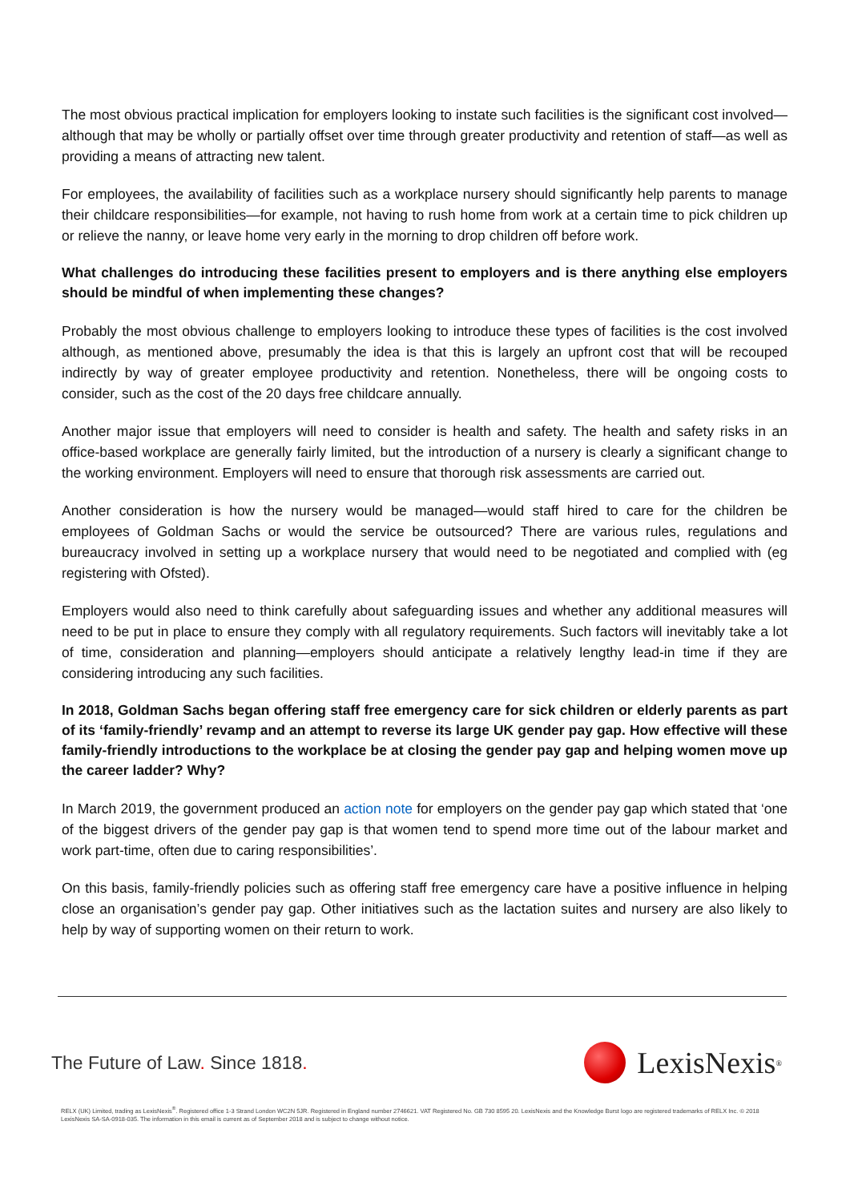The most obvious practical implication for employers looking to instate such facilities is the significant cost involved—although that may be wholly or partially offset over time through greater productivity and retention of staff—as well as providing a means of attracting new talent.
For employees, the availability of facilities such as a workplace nursery should significantly help parents to manage their childcare responsibilities—for example, not having to rush home from work at a certain time to pick children up or relieve the nanny, or leave home very early in the morning to drop children off before work.
What challenges do introducing these facilities present to employers and is there anything else employers should be mindful of when implementing these changes?
Probably the most obvious challenge to employers looking to introduce these types of facilities is the cost involved although, as mentioned above, presumably the idea is that this is largely an upfront cost that will be recouped indirectly by way of greater employee productivity and retention. Nonetheless, there will be ongoing costs to consider, such as the cost of the 20 days free childcare annually.
Another major issue that employers will need to consider is health and safety. The health and safety risks in an office-based workplace are generally fairly limited, but the introduction of a nursery is clearly a significant change to the working environment. Employers will need to ensure that thorough risk assessments are carried out.
Another consideration is how the nursery would be managed—would staff hired to care for the children be employees of Goldman Sachs or would the service be outsourced? There are various rules, regulations and bureaucracy involved in setting up a workplace nursery that would need to be negotiated and complied with (eg registering with Ofsted).
Employers would also need to think carefully about safeguarding issues and whether any additional measures will need to be put in place to ensure they comply with all regulatory requirements. Such factors will inevitably take a lot of time, consideration and planning—employers should anticipate a relatively lengthy lead-in time if they are considering introducing any such facilities.
In 2018, Goldman Sachs began offering staff free emergency care for sick children or elderly parents as part of its ‘family-friendly’ revamp and an attempt to reverse its large UK gender pay gap. How effective will these family-friendly introductions to the workplace be at closing the gender pay gap and helping women move up the career ladder? Why?
In March 2019, the government produced an action note for employers on the gender pay gap which stated that ‘one of the biggest drivers of the gender pay gap is that women tend to spend more time out of the labour market and work part-time, often due to caring responsibilities’.
On this basis, family-friendly policies such as offering staff free emergency care have a positive influence in helping close an organisation’s gender pay gap. Other initiatives such as the lactation suites and nursery are also likely to help by way of supporting women on their return to work.
The Future of Law. Since 1818.
LexisNexis<sup>®</sup>
RELX (UK) Limited, trading as LexisNexis<sup>®</sup>. Registered office 1-3 Strand London WC2N 5JR. Registered in England number 2746621. VAT Registered No. GB 730 8595 20. LexisNexis and the Knowledge Burst logo are registered trademarks of RELX Inc. © 2018 LexisNexis SA-SA-0918-035. The information in this email is current as of September 2018 and is subject to change without notice.